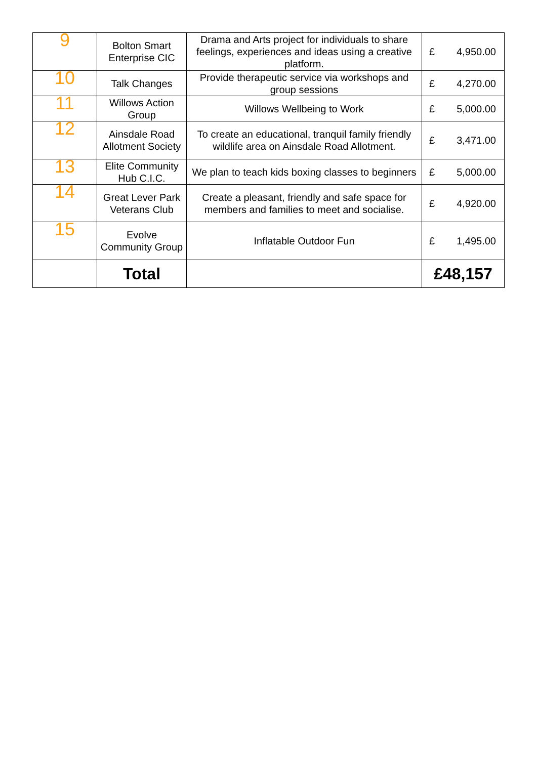| 9 | Bolton Smart Enterprise CIC | Drama and Arts project for individuals to share feelings, experiences and ideas using a creative platform. | £ | 4,950.00 |
| 10 | Talk Changes | Provide therapeutic service via workshops and group sessions | £ | 4,270.00 |
| 11 | Willows Action Group | Willows Wellbeing to Work | £ | 5,000.00 |
| 12 | Ainsdale Road Allotment Society | To create an educational, tranquil family friendly wildlife area on Ainsdale Road Allotment. | £ | 3,471.00 |
| 13 | Elite Community Hub C.I.C. | We plan to teach kids boxing classes to beginners | £ | 5,000.00 |
| 14 | Great Lever Park Veterans Club | Create a pleasant, friendly and safe space for members and families to meet and socialise. | £ | 4,920.00 |
| 15 | Evolve Community Group | Inflatable Outdoor Fun | £ | 1,495.00 |
| | Total | | £48,157 | |